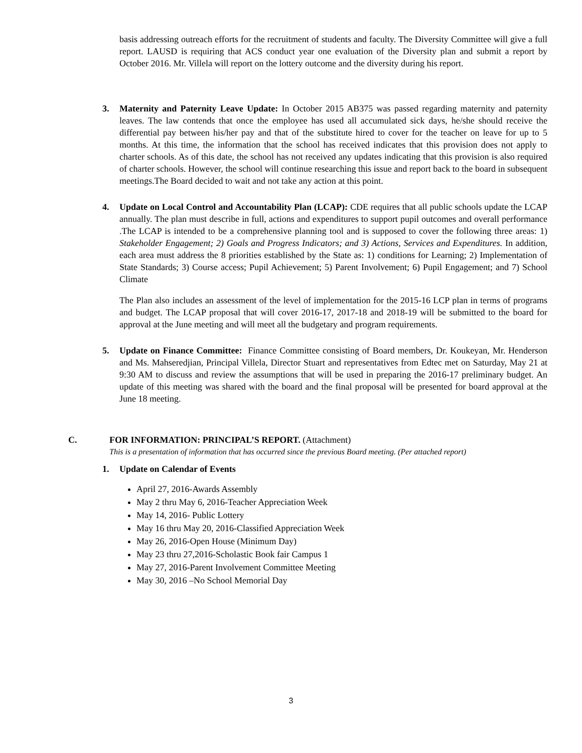basis addressing outreach efforts for the recruitment of students and faculty. The Diversity Committee will give a full report. LAUSD is requiring that ACS conduct year one evaluation of the Diversity plan and submit a report by October 2016. Mr. Villela will report on the lottery outcome and the diversity during his report.
3. Maternity and Paternity Leave Update: In October 2015 AB375 was passed regarding maternity and paternity leaves. The law contends that once the employee has used all accumulated sick days, he/she should receive the differential pay between his/her pay and that of the substitute hired to cover for the teacher on leave for up to 5 months. At this time, the information that the school has received indicates that this provision does not apply to charter schools. As of this date, the school has not received any updates indicating that this provision is also required of charter schools. However, the school will continue researching this issue and report back to the board in subsequent meetings.The Board decided to wait and not take any action at this point.
4. Update on Local Control and Accountability Plan (LCAP): CDE requires that all public schools update the LCAP annually. The plan must describe in full, actions and expenditures to support pupil outcomes and overall performance .The LCAP is intended to be a comprehensive planning tool and is supposed to cover the following three areas: 1) Stakeholder Engagement; 2) Goals and Progress Indicators; and 3) Actions, Services and Expenditures. In addition, each area must address the 8 priorities established by the State as: 1) conditions for Learning; 2) Implementation of State Standards; 3) Course access; Pupil Achievement; 5) Parent Involvement; 6) Pupil Engagement; and 7) School Climate
The Plan also includes an assessment of the level of implementation for the 2015-16 LCP plan in terms of programs and budget. The LCAP proposal that will cover 2016-17, 2017-18 and 2018-19 will be submitted to the board for approval at the June meeting and will meet all the budgetary and program requirements.
5. Update on Finance Committee: Finance Committee consisting of Board members, Dr. Koukeyan, Mr. Henderson and Ms. Mahseredjian, Principal Villela, Director Stuart and representatives from Edtec met on Saturday, May 21 at 9:30 AM to discuss and review the assumptions that will be used in preparing the 2016-17 preliminary budget. An update of this meeting was shared with the board and the final proposal will be presented for board approval at the June 18 meeting.
C. FOR INFORMATION: PRINCIPAL’S REPORT. (Attachment)
This is a presentation of information that has occurred since the previous Board meeting. (Per attached report)
1. Update on Calendar of Events
April 27, 2016-Awards Assembly
May 2 thru May 6, 2016-Teacher Appreciation Week
May 14, 2016- Public Lottery
May 16 thru May 20, 2016-Classified Appreciation Week
May 26, 2016-Open House (Minimum Day)
May 23 thru 27,2016-Scholastic Book fair Campus 1
May 27, 2016-Parent Involvement Committee Meeting
May 30, 2016 –No School Memorial Day
3